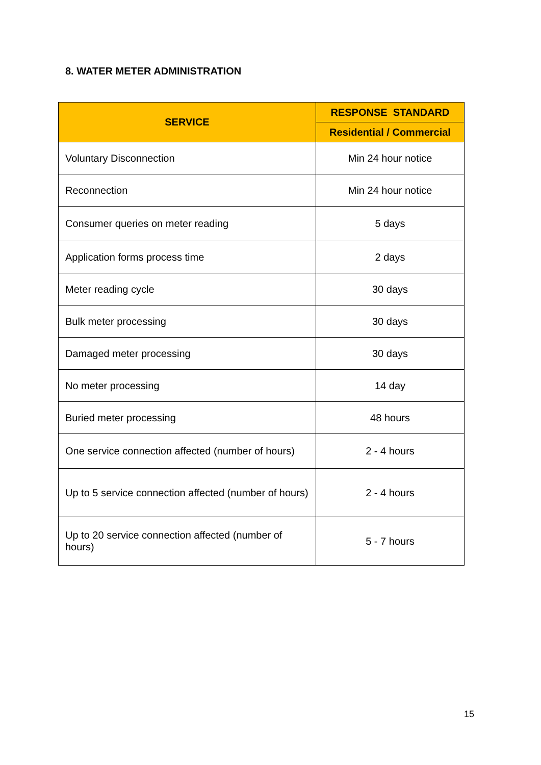8. WATER METER ADMINISTRATION
| SERVICE | RESPONSE STANDARD |
| --- | --- |
| | Residential / Commercial |
| Voluntary Disconnection | Min 24 hour notice |
| Reconnection | Min 24 hour notice |
| Consumer queries on meter reading | 5 days |
| Application forms process time | 2 days |
| Meter reading cycle | 30 days |
| Bulk meter processing | 30 days |
| Damaged meter processing | 30 days |
| No meter processing | 14 day |
| Buried meter processing | 48 hours |
| One service connection affected (number of hours) | 2 - 4 hours |
| Up to 5 service connection affected (number of hours) | 2 - 4 hours |
| Up to 20 service connection affected (number of hours) | 5 - 7 hours |
15